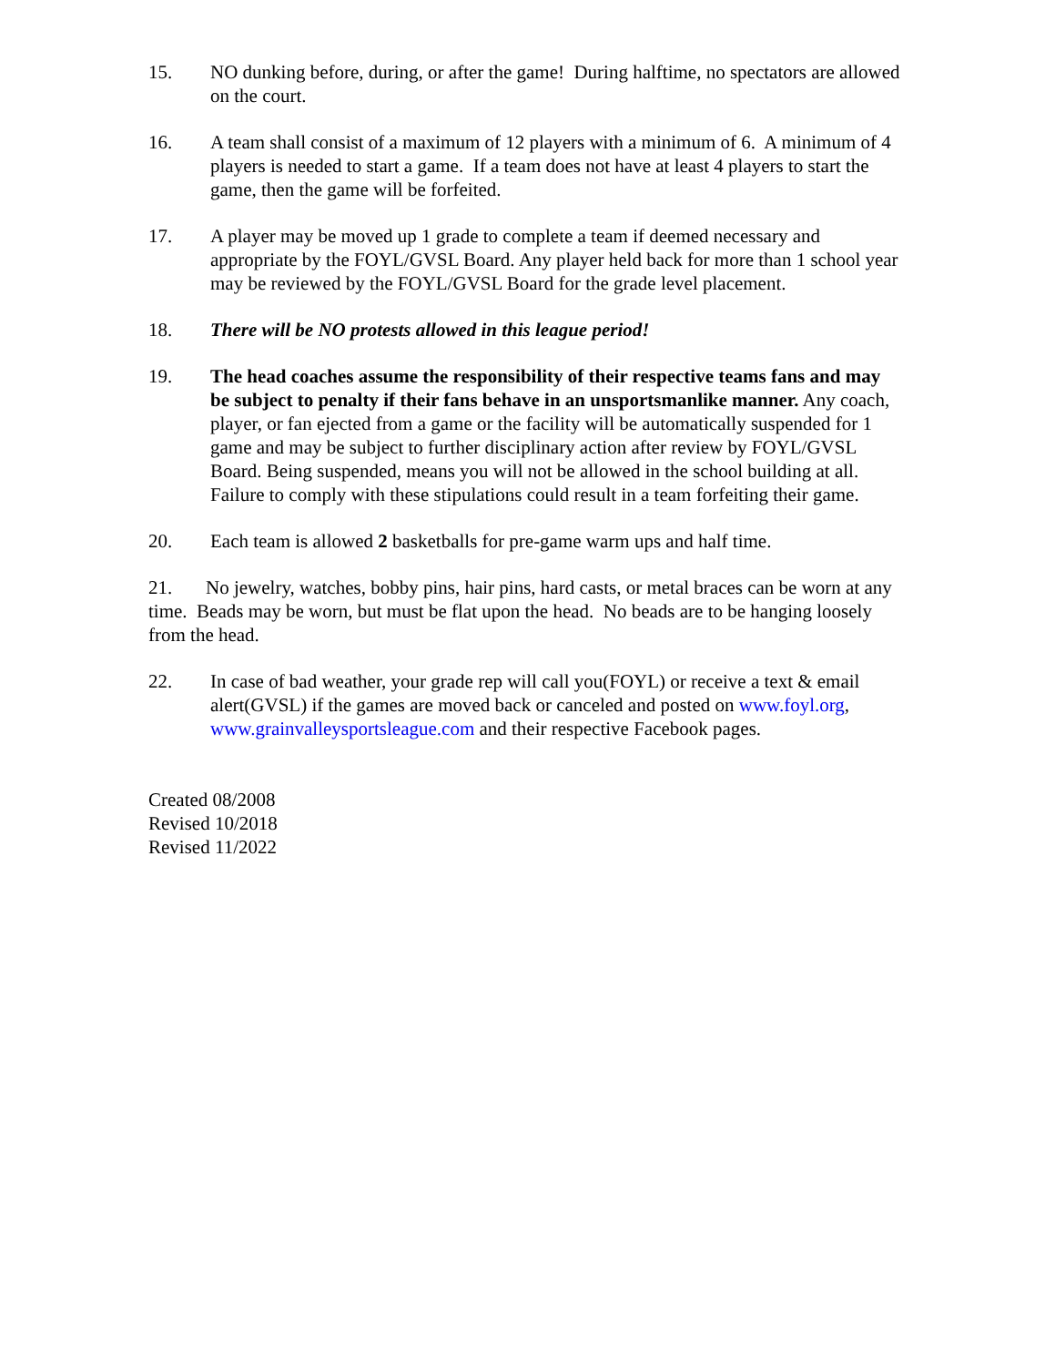15. NO dunking before, during, or after the game! During halftime, no spectators are allowed on the court.
16. A team shall consist of a maximum of 12 players with a minimum of 6. A minimum of 4 players is needed to start a game. If a team does not have at least 4 players to start the game, then the game will be forfeited.
17. A player may be moved up 1 grade to complete a team if deemed necessary and appropriate by the FOYL/GVSL Board. Any player held back for more than 1 school year may be reviewed by the FOYL/GVSL Board for the grade level placement.
18. There will be NO protests allowed in this league period!
19. The head coaches assume the responsibility of their respective teams fans and may be subject to penalty if their fans behave in an unsportsmanlike manner. Any coach, player, or fan ejected from a game or the facility will be automatically suspended for 1 game and may be subject to further disciplinary action after review by FOYL/GVSL Board. Being suspended, means you will not be allowed in the school building at all. Failure to comply with these stipulations could result in a team forfeiting their game.
20. Each team is allowed 2 basketballs for pre-game warm ups and half time.
21. No jewelry, watches, bobby pins, hair pins, hard casts, or metal braces can be worn at any time. Beads may be worn, but must be flat upon the head. No beads are to be hanging loosely from the head.
22. In case of bad weather, your grade rep will call you(FOYL) or receive a text & email alert(GVSL) if the games are moved back or canceled and posted on www.foyl.org, www.grainvalleysportsleague.com and their respective Facebook pages.
Created 08/2008
Revised 10/2018
Revised 11/2022